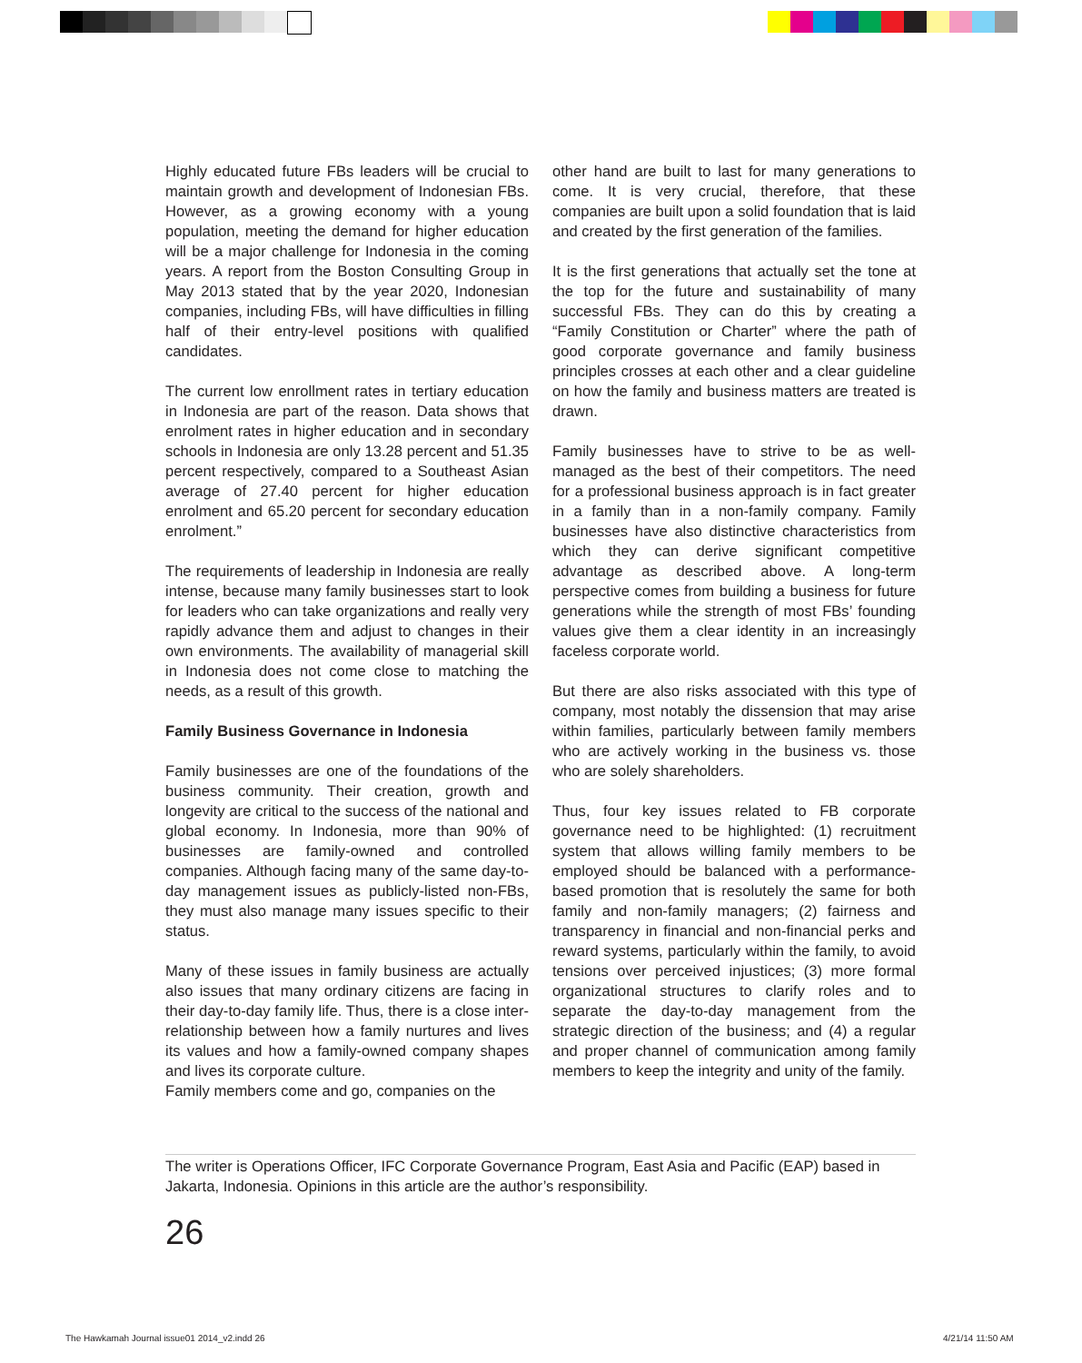Highly educated future FBs leaders will be crucial to maintain growth and development of Indonesian FBs. However, as a growing economy with a young population, meeting the demand for higher education will be a major challenge for Indonesia in the coming years. A report from the Boston Consulting Group in May 2013 stated that by the year 2020, Indonesian companies, including FBs, will have difficulties in filling half of their entry-level positions with qualified candidates.
The current low enrollment rates in tertiary education in Indonesia are part of the reason. Data shows that enrolment rates in higher education and in secondary schools in Indonesia are only 13.28 percent and 51.35 percent respectively, compared to a Southeast Asian average of 27.40 percent for higher education enrolment and 65.20 percent for secondary education enrolment.”
The requirements of leadership in Indonesia are really intense, because many family businesses start to look for leaders who can take organizations and really very rapidly advance them and adjust to changes in their own environments. The availability of managerial skill in Indonesia does not come close to matching the needs, as a result of this growth.
Family Business Governance in Indonesia
Family businesses are one of the foundations of the business community. Their creation, growth and longevity are critical to the success of the national and global economy. In Indonesia, more than 90% of businesses are family-owned and controlled companies. Although facing many of the same day-to-day management issues as publicly-listed non-FBs, they must also manage many issues specific to their status.
Many of these issues in family business are actually also issues that many ordinary citizens are facing in their day-to-day family life. Thus, there is a close inter-relationship between how a family nurtures and lives its values and how a family-owned company shapes and lives its corporate culture.
Family members come and go, companies on the
other hand are built to last for many generations to come. It is very crucial, therefore, that these companies are built upon a solid foundation that is laid and created by the first generation of the families.
It is the first generations that actually set the tone at the top for the future and sustainability of many successful FBs. They can do this by creating a “Family Constitution or Charter” where the path of good corporate governance and family business principles crosses at each other and a clear guideline on how the family and business matters are treated is drawn.
Family businesses have to strive to be as well-managed as the best of their competitors. The need for a professional business approach is in fact greater in a family than in a non-family company. Family businesses have also distinctive characteristics from which they can derive significant competitive advantage as described above. A long-term perspective comes from building a business for future generations while the strength of most FBs’ founding values give them a clear identity in an increasingly faceless corporate world.
But there are also risks associated with this type of company, most notably the dissension that may arise within families, particularly between family members who are actively working in the business vs. those who are solely shareholders.
Thus, four key issues related to FB corporate governance need to be highlighted: (1) recruitment system that allows willing family members to be employed should be balanced with a performance-based promotion that is resolutely the same for both family and non-family managers; (2) fairness and transparency in financial and non-financial perks and reward systems, particularly within the family, to avoid tensions over perceived injustices; (3) more formal organizational structures to clarify roles and to separate the day-to-day management from the strategic direction of the business; and (4) a regular and proper channel of communication among family members to keep the integrity and unity of the family.
The writer is Operations Officer, IFC Corporate Governance Program, East Asia and Pacific (EAP) based in Jakarta, Indonesia. Opinions in this article are the author’s responsibility.
26
The Hawkamah Journal issue01 2014_v2.indd 26
4/21/14 11:50 AM